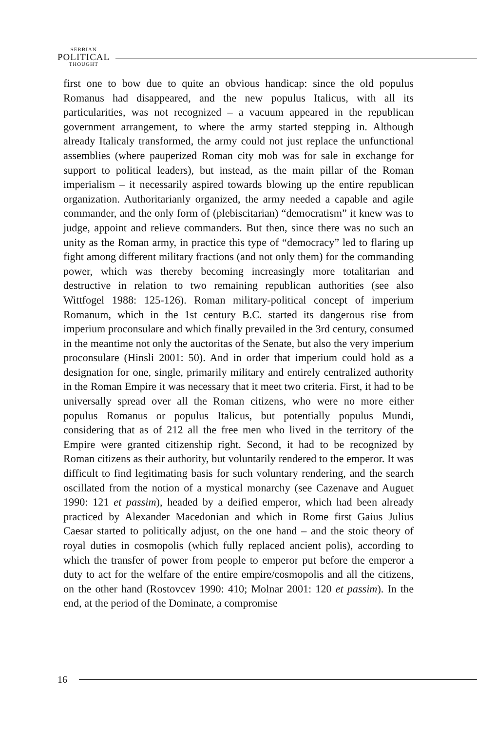SERBIAN
POLITICAL
THOUGHT
first one to bow due to quite an obvious handicap: since the old populus Romanus had disappeared, and the new populus Italicus, with all its particularities, was not recognized – a vacuum appeared in the republican government arrangement, to where the army started stepping in. Although already Italicaly transformed, the army could not just replace the unfunctional assemblies (where pauperized Roman city mob was for sale in exchange for support to political leaders), but instead, as the main pillar of the Roman imperialism – it necessarily aspired towards blowing up the entire republican organization. Authoritarianly organized, the army needed a capable and agile commander, and the only form of (plebiscitarian) “democratism” it knew was to judge, appoint and relieve commanders. But then, since there was no such an unity as the Roman army, in practice this type of “democracy” led to flaring up fight among different military fractions (and not only them) for the commanding power, which was thereby becoming increasingly more totalitarian and destructive in relation to two remaining republican authorities (see also Wittfogel 1988: 125-126). Roman military-political concept of imperium Romanum, which in the 1st century B.C. started its dangerous rise from imperium proconsulare and which finally prevailed in the 3rd century, consumed in the meantime not only the auctoritas of the Senate, but also the very imperium proconsulare (Hinsli 2001: 50). And in order that imperium could hold as a designation for one, single, primarily military and entirely centralized authority in the Roman Empire it was necessary that it meet two criteria. First, it had to be universally spread over all the Roman citizens, who were no more either populus Romanus or populus Italicus, but potentially populus Mundi, considering that as of 212 all the free men who lived in the territory of the Empire were granted citizenship right. Second, it had to be recognized by Roman citizens as their authority, but voluntarily rendered to the emperor. It was difficult to find legitimating basis for such voluntary rendering, and the search oscillated from the notion of a mystical monarchy (see Cazenave and Auguet 1990: 121 et passim), headed by a deified emperor, which had been already practiced by Alexander Macedonian and which in Rome first Gaius Julius Caesar started to politically adjust, on the one hand – and the stoic theory of royal duties in cosmopolis (which fully replaced ancient polis), according to which the transfer of power from people to emperor put before the emperor a duty to act for the welfare of the entire empire/cosmopolis and all the citizens, on the other hand (Rostovcev 1990: 410; Molnar 2001: 120 et passim). In the end, at the period of the Dominate, a compromise
16